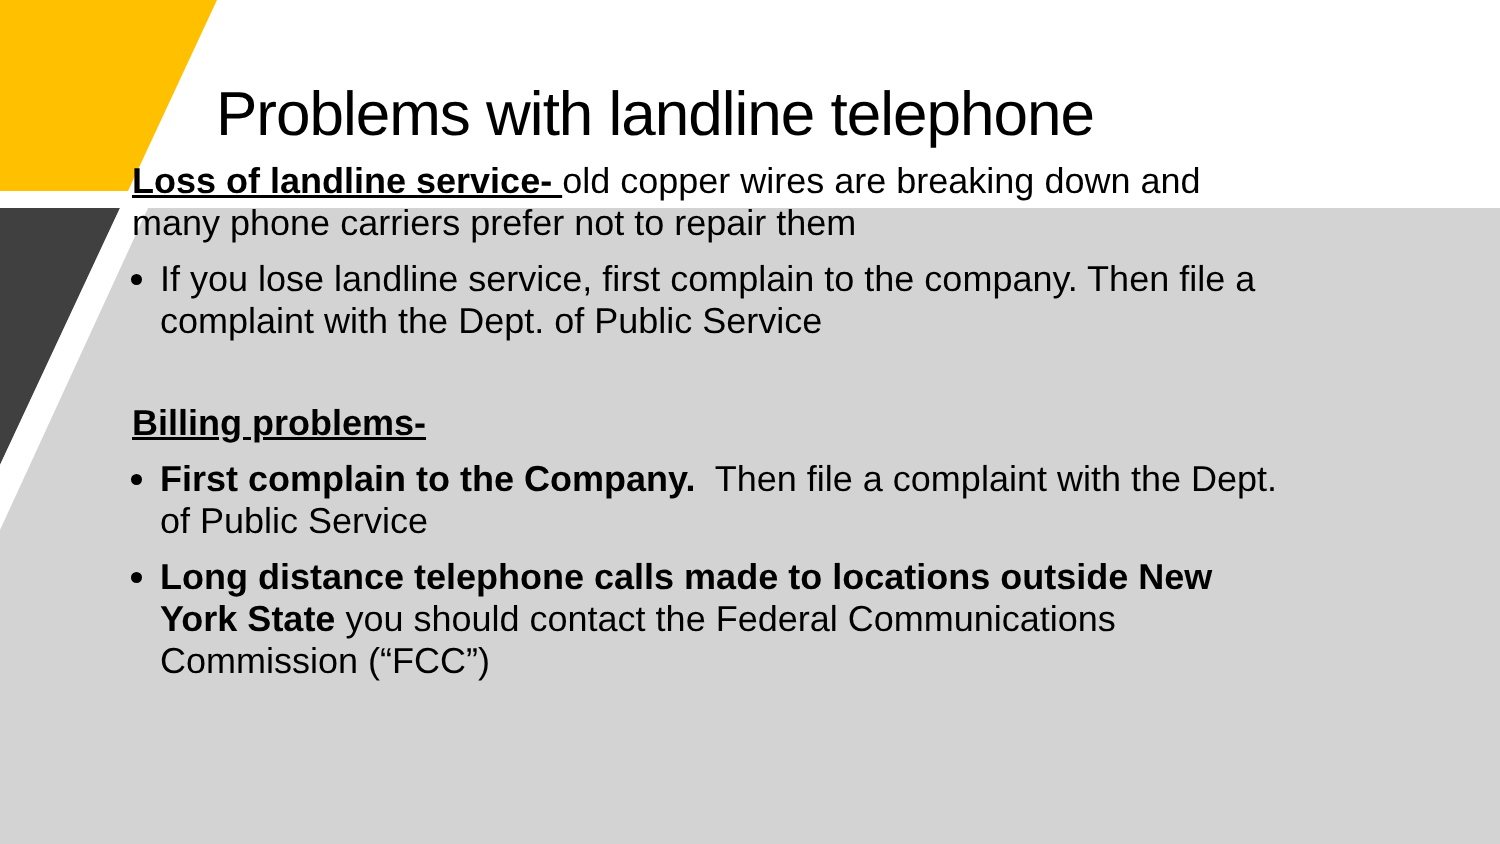Problems with landline telephone
Loss of landline service- old copper wires are breaking down and many phone carriers prefer not to repair them
If you lose landline service, first complain to the company. Then file a complaint with the Dept. of Public Service
Billing problems-
First complain to the Company. Then file a complaint with the Dept. of Public Service
Long distance telephone calls made to locations outside New York State you should contact the Federal Communications Commission (“FCC”)